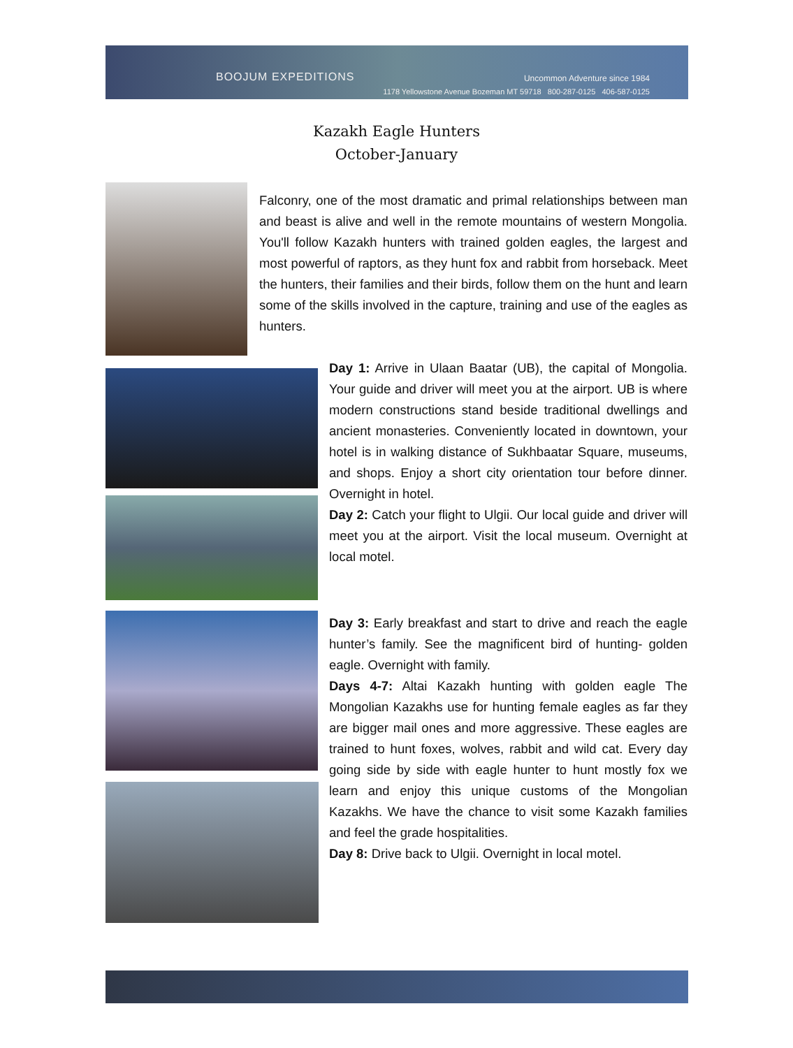BOOJUM EXPEDITIONS Uncommon Adventure since 1984
1178 Yellowstone Avenue Bozeman MT 59718 800-287-0125 406-587-0125
Kazakh Eagle Hunters
October-January
Falconry, one of the most dramatic and primal relationships between man and beast is alive and well in the remote mountains of western Mongolia. You'll follow Kazakh hunters with trained golden eagles, the largest and most powerful of raptors, as they hunt fox and rabbit from horseback. Meet the hunters, their families and their birds, follow them on the hunt and learn some of the skills involved in the capture, training and use of the eagles as hunters.
Day 1: Arrive in Ulaan Baatar (UB), the capital of Mongolia. Your guide and driver will meet you at the airport. UB is where modern constructions stand beside traditional dwellings and ancient monasteries. Conveniently located in downtown, your hotel is in walking distance of Sukhbaatar Square, museums, and shops. Enjoy a short city orientation tour before dinner. Overnight in hotel.
Day 2: Catch your flight to Ulgii. Our local guide and driver will meet you at the airport. Visit the local museum. Overnight at local motel.
Day 3: Early breakfast and start to drive and reach the eagle hunter’s family. See the magnificent bird of hunting- golden eagle. Overnight with family.
Days 4-7: Altai Kazakh hunting with golden eagle The Mongolian Kazakhs use for hunting female eagles as far they are bigger mail ones and more aggressive. These eagles are trained to hunt foxes, wolves, rabbit and wild cat. Every day going side by side with eagle hunter to hunt mostly fox we learn and enjoy this unique customs of the Mongolian Kazakhs. We have the chance to visit some Kazakh families and feel the grade hospitalities.
Day 8: Drive back to Ulgii. Overnight in local motel.